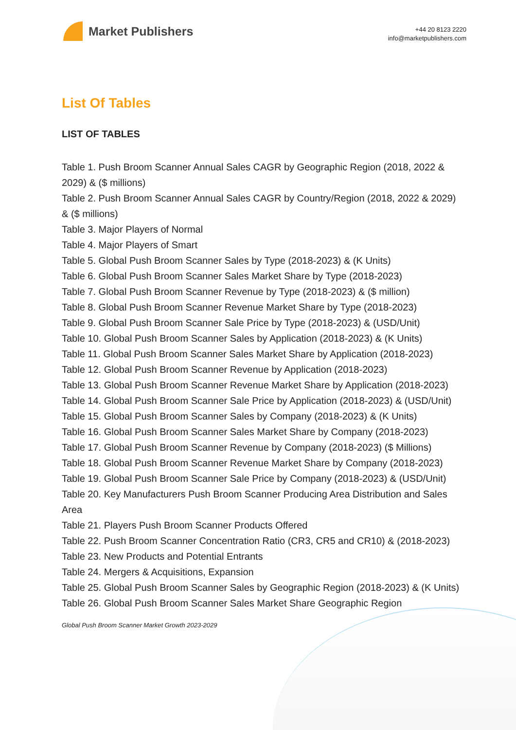Market Publishers
+44 20 8123 2220
info@marketpublishers.com
List Of Tables
LIST OF TABLES
Table 1. Push Broom Scanner Annual Sales CAGR by Geographic Region (2018, 2022 & 2029) & ($ millions)
Table 2. Push Broom Scanner Annual Sales CAGR by Country/Region (2018, 2022 & 2029) & ($ millions)
Table 3. Major Players of Normal
Table 4. Major Players of Smart
Table 5. Global Push Broom Scanner Sales by Type (2018-2023) & (K Units)
Table 6. Global Push Broom Scanner Sales Market Share by Type (2018-2023)
Table 7. Global Push Broom Scanner Revenue by Type (2018-2023) & ($ million)
Table 8. Global Push Broom Scanner Revenue Market Share by Type (2018-2023)
Table 9. Global Push Broom Scanner Sale Price by Type (2018-2023) & (USD/Unit)
Table 10. Global Push Broom Scanner Sales by Application (2018-2023) & (K Units)
Table 11. Global Push Broom Scanner Sales Market Share by Application (2018-2023)
Table 12. Global Push Broom Scanner Revenue by Application (2018-2023)
Table 13. Global Push Broom Scanner Revenue Market Share by Application (2018-2023)
Table 14. Global Push Broom Scanner Sale Price by Application (2018-2023) & (USD/Unit)
Table 15. Global Push Broom Scanner Sales by Company (2018-2023) & (K Units)
Table 16. Global Push Broom Scanner Sales Market Share by Company (2018-2023)
Table 17. Global Push Broom Scanner Revenue by Company (2018-2023) ($ Millions)
Table 18. Global Push Broom Scanner Revenue Market Share by Company (2018-2023)
Table 19. Global Push Broom Scanner Sale Price by Company (2018-2023) & (USD/Unit)
Table 20. Key Manufacturers Push Broom Scanner Producing Area Distribution and Sales Area
Table 21. Players Push Broom Scanner Products Offered
Table 22. Push Broom Scanner Concentration Ratio (CR3, CR5 and CR10) & (2018-2023)
Table 23. New Products and Potential Entrants
Table 24. Mergers & Acquisitions, Expansion
Table 25. Global Push Broom Scanner Sales by Geographic Region (2018-2023) & (K Units)
Table 26. Global Push Broom Scanner Sales Market Share Geographic Region
Global Push Broom Scanner Market Growth 2023-2029